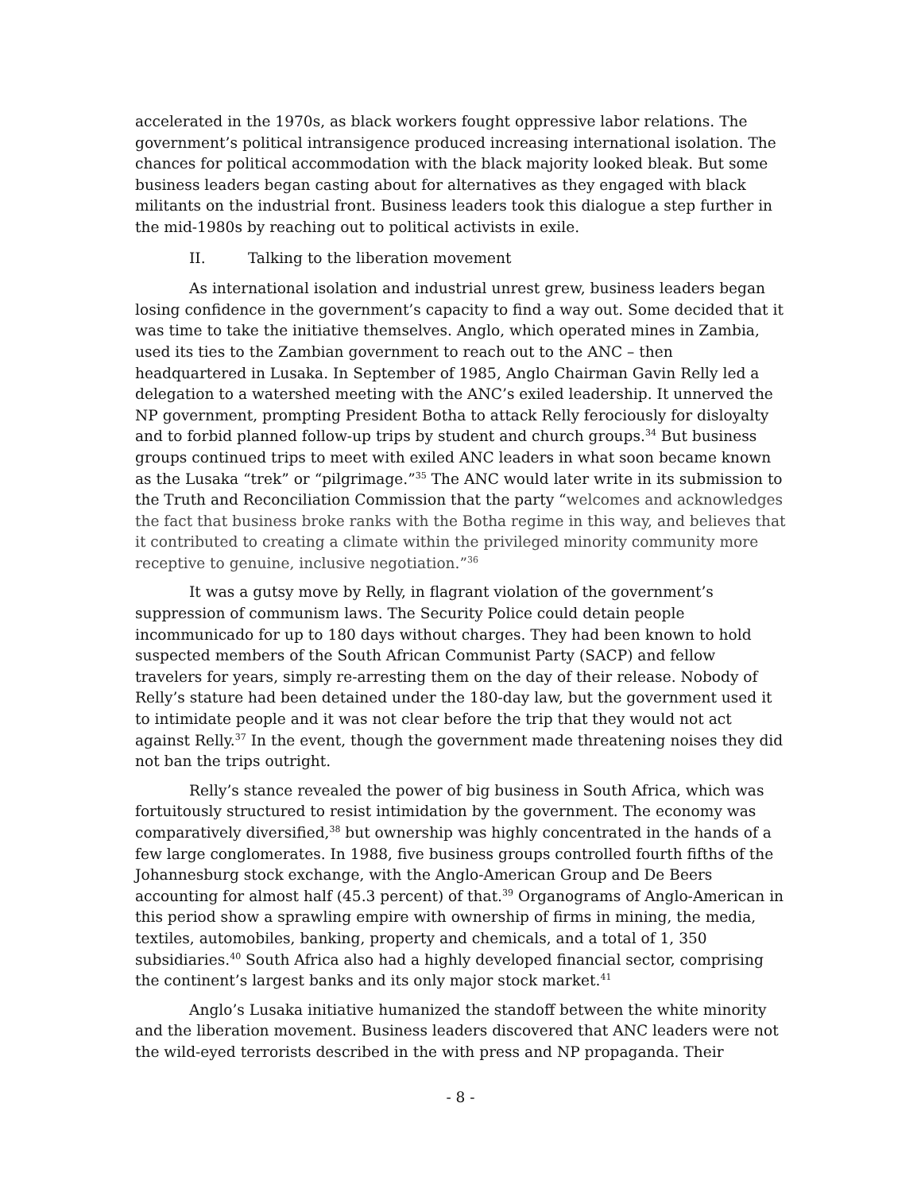accelerated in the 1970s, as black workers fought oppressive labor relations. The government’s political intransigence produced increasing international isolation. The chances for political accommodation with the black majority looked bleak. But some business leaders began casting about for alternatives as they engaged with black militants on the industrial front. Business leaders took this dialogue a step further in the mid-1980s by reaching out to political activists in exile.
II. Talking to the liberation movement
As international isolation and industrial unrest grew, business leaders began losing confidence in the government’s capacity to find a way out. Some decided that it was time to take the initiative themselves. Anglo, which operated mines in Zambia, used its ties to the Zambian government to reach out to the ANC – then headquartered in Lusaka. In September of 1985, Anglo Chairman Gavin Relly led a delegation to a watershed meeting with the ANC’s exiled leadership. It unnerved the NP government, prompting President Botha to attack Relly ferociously for disloyalty and to forbid planned follow-up trips by student and church groups.<sup>34</sup> But business groups continued trips to meet with exiled ANC leaders in what soon became known as the Lusaka “trek” or “pilgrimage.”<sup>35</sup> The ANC would later write in its submission to the Truth and Reconciliation Commission that the party “welcomes and acknowledges the fact that business broke ranks with the Botha regime in this way, and believes that it contributed to creating a climate within the privileged minority community more receptive to genuine, inclusive negotiation.”<sup>36</sup>
It was a gutsy move by Relly, in flagrant violation of the government’s suppression of communism laws. The Security Police could detain people incommunicado for up to 180 days without charges. They had been known to hold suspected members of the South African Communist Party (SACP) and fellow travelers for years, simply re-arresting them on the day of their release. Nobody of Relly’s stature had been detained under the 180-day law, but the government used it to intimidate people and it was not clear before the trip that they would not act against Relly.<sup>37</sup> In the event, though the government made threatening noises they did not ban the trips outright.
Relly’s stance revealed the power of big business in South Africa, which was fortuitously structured to resist intimidation by the government. The economy was comparatively diversified,<sup>38</sup> but ownership was highly concentrated in the hands of a few large conglomerates. In 1988, five business groups controlled fourth fifths of the Johannesburg stock exchange, with the Anglo-American Group and De Beers accounting for almost half (45.3 percent) of that.<sup>39</sup> Organograms of Anglo-American in this period show a sprawling empire with ownership of firms in mining, the media, textiles, automobiles, banking, property and chemicals, and a total of 1, 350 subsidiaries.<sup>40</sup> South Africa also had a highly developed financial sector, comprising the continent’s largest banks and its only major stock market.<sup>41</sup>
Anglo’s Lusaka initiative humanized the standoff between the white minority and the liberation movement. Business leaders discovered that ANC leaders were not the wild-eyed terrorists described in the with press and NP propaganda. Their
- 8 -